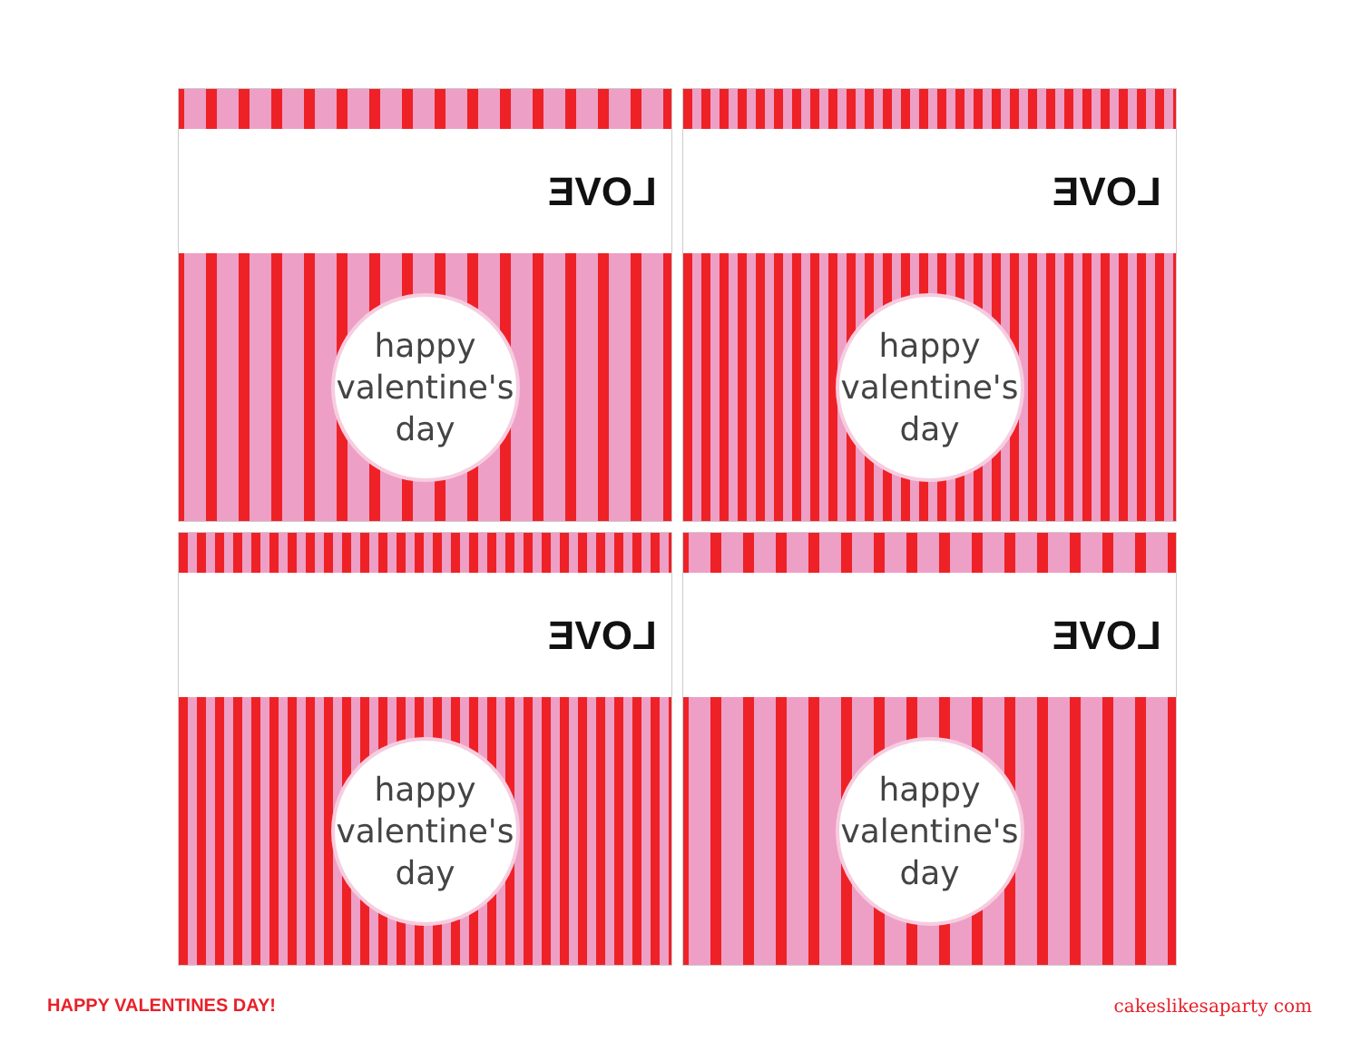LOVE
happy
valentine's
day
LOVE
happy
valentine's
day
LOVE
happy
valentine's
day
LOVE
happy
valentine's
day
HAPPY VALENTINES DAY! cakeslikesaparty com